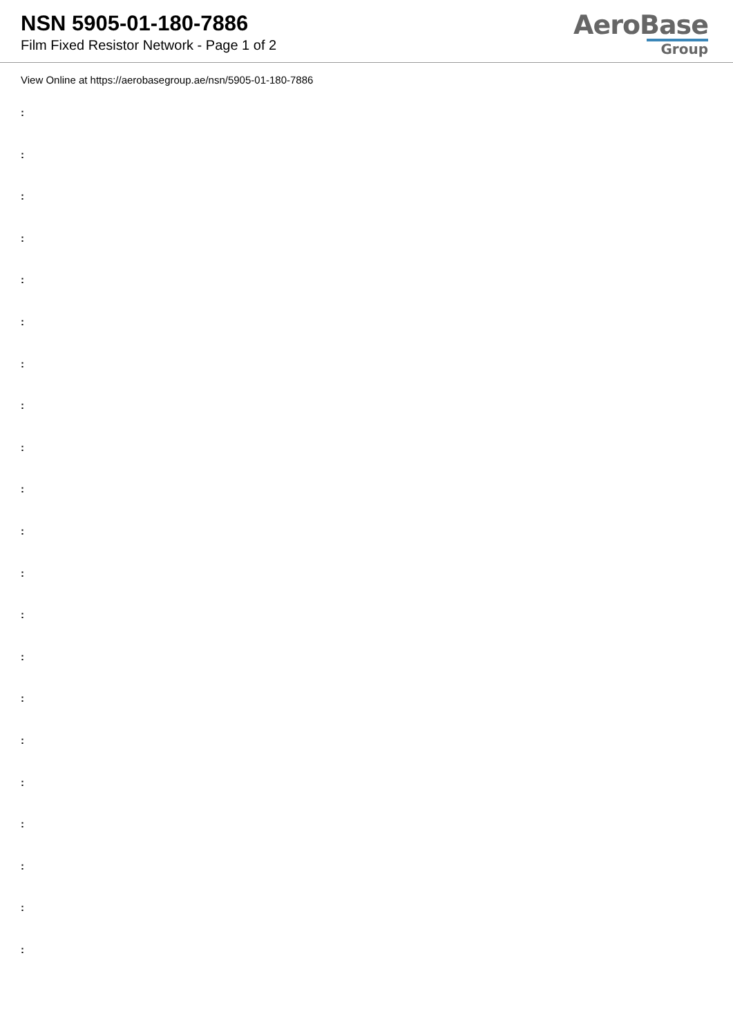NSN 5905-01-180-7886
Film Fixed Resistor Network - Page 1 of 2
AeroBase
Group
View Online at https://aerobasegroup.ae/nsn/5905-01-180-7886
:
:
:
:
:
:
:
:
:
:
:
:
:
:
:
:
:
:
:
:
: